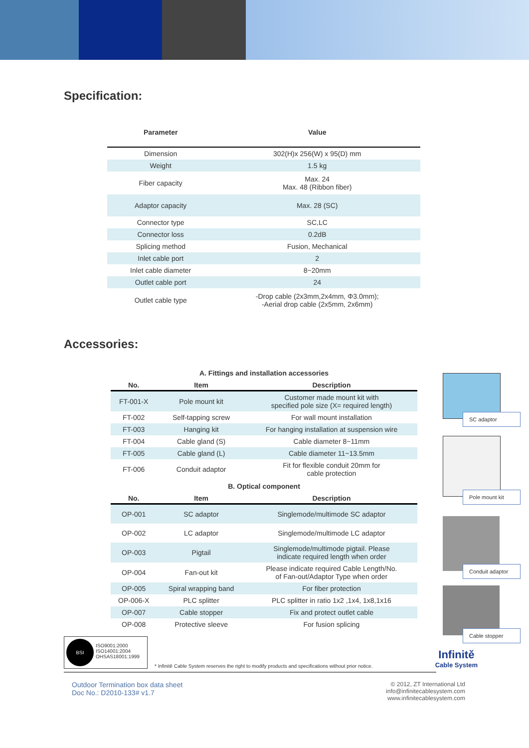Specification:
| Parameter | Value |
| --- | --- |
| Dimension | 302(H)x 256(W) x 95(D) mm |
| Weight | 1.5 kg |
| Fiber capacity | Max. 24 Max. 48 (Ribbon fiber) |
| Adaptor capacity | Max. 28 (SC) |
| Connector type | SC,LC |
| Connector loss | 0.2dB |
| Splicing method | Fusion, Mechanical |
| Inlet cable port | 2 |
| Inlet cable diameter | 8~20mm |
| Outlet cable port | 24 |
| Outlet cable type | -Drop cable (2x3mm,2x4mm, Φ3.0mm); -Aerial drop cable (2x5mm, 2x6mm) |
Accessories:
| A. Fittings and installation accessories | | |
| No. | Item | Description |
| FT-001-X | Pole mount kit | Customer made mount kit with specified pole size (X= required length) |
| FT-002 | Self-tapping screw | For wall mount installation |
| FT-003 | Hanging kit | For hanging installation at suspension wire |
| FT-004 | Cable gland (S) | Cable diameter 8~11mm |
| FT-005 | Cable gland (L) | Cable diameter 11~13.5mm |
| FT-006 | Conduit adaptor | Fit for flexible conduit 20mm for cable protection |
| B. Optical component | | |
| No. | Item | Description |
| OP-001 | SC adaptor | Singlemode/multimode SC adaptor |
| OP-002 | LC adaptor | Singlemode/multimode LC adaptor |
| OP-003 | Pigtail | Singlemode/multimode pigtail. Please indicate required length when order |
| OP-004 | Fan-out kit | Please indicate required Cable Length/No. of Fan-out/Adaptor Type when order |
| OP-005 | Spiral wrapping band | For fiber protection |
| OP-006-X | PLC splitter | PLC splitter in ratio 1x2 ,1x4, 1x8,1x16 |
| OP-007 | Cable stopper | Fix and protect outlet cable |
| OP-008 | Protective sleeve | For fusion splicing |
SC adaptor
Pole mount kit
Conduit adaptor
Cable stopper
BSI
ISO9001:2000
ISO14001:2004
OHSAS18001:1999
* Infinitě Cable System reserves the right to modify products and specifications without prior notice.
Infinitě
Cable System
Outdoor Termination box data sheet
Doc No.: D2010-133# v1.7
© 2012, ZT International Ltd
info@infinitecablesystem.com
www.infinitecablesystem.com